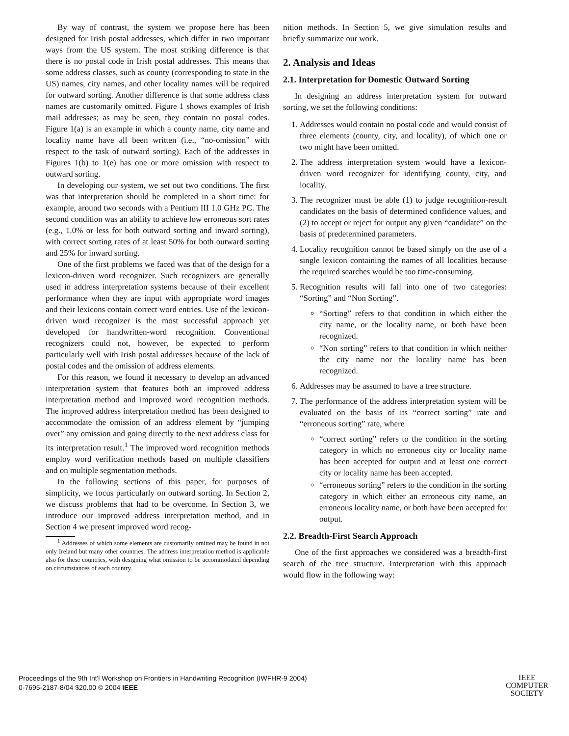By way of contrast, the system we propose here has been designed for Irish postal addresses, which differ in two important ways from the US system. The most striking difference is that there is no postal code in Irish postal addresses. This means that some address classes, such as county (corresponding to state in the US) names, city names, and other locality names will be required for outward sorting. Another difference is that some address class names are customarily omitted. Figure 1 shows examples of Irish mail addresses; as may be seen, they contain no postal codes. Figure 1(a) is an example in which a county name, city name and locality name have all been written (i.e., “no-omission” with respect to the task of outward sorting). Each of the addresses in Figures 1(b) to 1(e) has one or more omission with respect to outward sorting.
In developing our system, we set out two conditions. The first was that interpretation should be completed in a short time: for example, around two seconds with a Pentium III 1.0 GHz PC. The second condition was an ability to achieve low erroneous sort rates (e.g., 1.0% or less for both outward sorting and inward sorting), with correct sorting rates of at least 50% for both outward sorting and 25% for inward sorting.
One of the first problems we faced was that of the design for a lexicon-driven word recognizer. Such recognizers are generally used in address interpretation systems because of their excellent performance when they are input with appropriate word images and their lexicons contain correct word entries. Use of the lexicon-driven word recognizer is the most successful approach yet developed for handwritten-word recognition. Conventional recognizers could not, however, be expected to perform particularly well with Irish postal addresses because of the lack of postal codes and the omission of address elements.
For this reason, we found it necessary to develop an advanced interpretation system that features both an improved address interpretation method and improved word recognition methods. The improved address interpretation method has been designed to accommodate the omission of an address element by “jumping over” any omission and going directly to the next address class for its interpretation result.<sup>1</sup> The improved word recognition methods employ word verification methods based on multiple classifiers and on multiple segmentation methods.
In the following sections of this paper, for purposes of simplicity, we focus particularly on outward sorting. In Section 2, we discuss problems that had to be overcome. In Section 3, we introduce our improved address interpretation method, and in Section 4 we present improved word recog-
<sup>1</sup> Addresses of which some elements are customarily omitted may be found in not only Ireland but many other countries. The address interpretation method is applicable also for these countries, with designing what omission to be accommodated depending on circumstances of each country.
nition methods. In Section 5, we give simulation results and briefly summarize our work.
2. Analysis and Ideas
2.1. Interpretation for Domestic Outward Sorting
In designing an address interpretation system for outward sorting, we set the following conditions:
1. Addresses would contain no postal code and would consist of three elements (county, city, and locality), of which one or two might have been omitted.
2. The address interpretation system would have a lexicon-driven word recognizer for identifying county, city, and locality.
3. The recognizer must be able (1) to judge recognition-result candidates on the basis of determined confidence values, and (2) to accept or reject for output any given “candidate” on the basis of predetermined parameters.
4. Locality recognition cannot be based simply on the use of a single lexicon containing the names of all localities because the required searches would be too time-consuming.
5. Recognition results will fall into one of two categories: “Sorting” and “Non Sorting”.
“Sorting” refers to that condition in which either the city name, or the locality name, or both have been recognized.
“Non sorting” refers to that condition in which neither the city name nor the locality name has been recognized.
6. Addresses may be assumed to have a tree structure.
7. The performance of the address interpretation system will be evaluated on the basis of its “correct sorting” rate and “erroneous sorting” rate, where
“correct sorting” refers to the condition in the sorting category in which no erroneous city or locality name has been accepted for output and at least one correct city or locality name has been accepted.
“erroneous sorting” refers to the condition in the sorting category in which either an erroneous city name, an erroneous locality name, or both have been accepted for output.
2.2. Breadth-First Search Approach
One of the first approaches we considered was a breadth-first search of the tree structure. Interpretation with this approach would flow in the following way:
Proceedings of the 9th Int'l Workshop on Frontiers in Handwriting Recognition (IWFHR-9 2004)
0-7695-2187-8/04 $20.00 © 2004 IEEE
IEEE
COMPUTER
SOCIETY